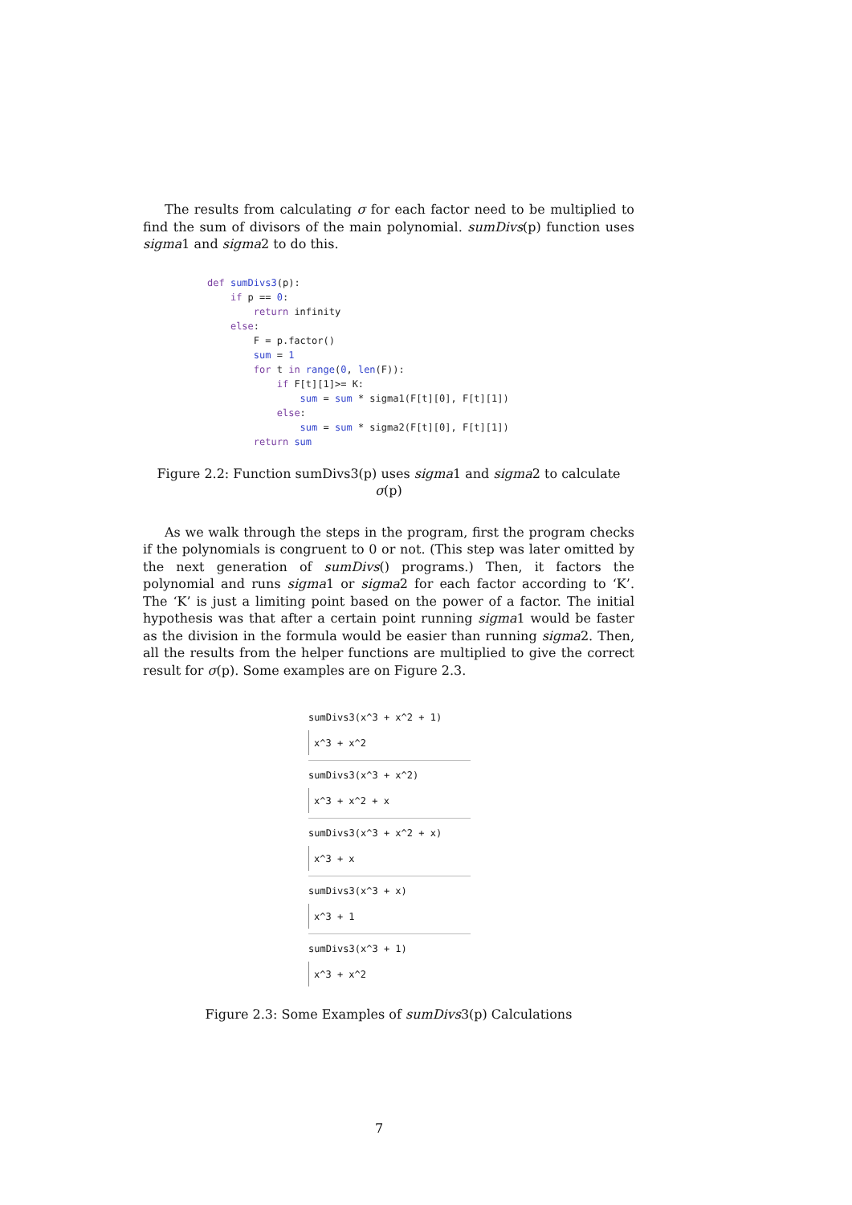The results from calculating σ for each factor need to be multiplied to find the sum of divisors of the main polynomial. sumDivs(p) function uses sigma1 and sigma2 to do this.
def sumDivs3(p):
    if p == 0:
        return infinity
    else:
        F = p.factor()
        sum = 1
        for t in range(0, len(F)):
            if F[t][1]>= K:
                sum = sum * sigma1(F[t][0], F[t][1])
            else:
                sum = sum * sigma2(F[t][0], F[t][1])
        return sum
Figure 2.2: Function sumDivs3(p) uses sigma1 and sigma2 to calculate σ(p)
As we walk through the steps in the program, first the program checks if the polynomials is congruent to 0 or not. (This step was later omitted by the next generation of sumDivs() programs.) Then, it factors the polynomial and runs sigma1 or sigma2 for each factor according to ‘K’. The ‘K’ is just a limiting point based on the power of a factor. The initial hypothesis was that after a certain point running sigma1 would be faster as the division in the formula would be easier than running sigma2. Then, all the results from the helper functions are multiplied to give the correct result for σ(p). Some examples are on Figure 2.3.
sumDivs3(x^3 + x^2 + 1)
x^3 + x^2
sumDivs3(x^3 + x^2)
x^3 + x^2 + x
sumDivs3(x^3 + x^2 + x)
x^3 + x
sumDivs3(x^3 + x)
x^3 + 1
sumDivs3(x^3 + 1)
x^3 + x^2
Figure 2.3: Some Examples of sumDivs3(p) Calculations
7